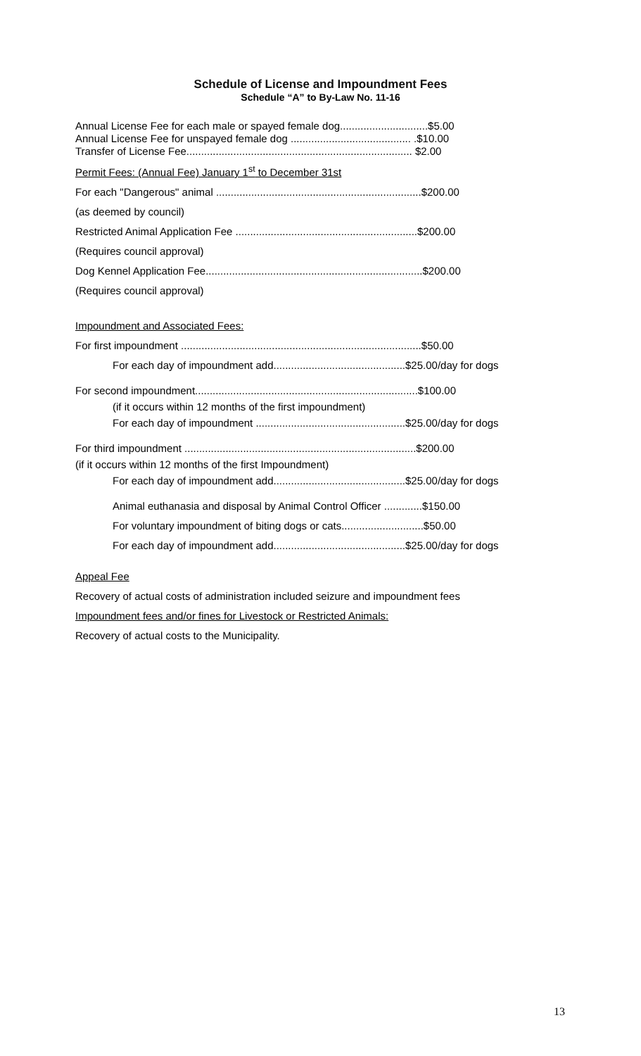Schedule of License and Impoundment Fees
Schedule “A” to By-Law No. 11-16
Annual License Fee for each male or spayed female dog..............................$5.00
Annual License Fee for unspayed female dog ......................................... .$10.00
Transfer of License Fee............................................................................. $2.00
Permit Fees: (Annual Fee) January 1<sup>st</sup> to December 31st
For each "Dangerous" animal ......................................................................$200.00
(as deemed by council)
Restricted Animal Application Fee ..............................................................$200.00
(Requires council approval)
Dog Kennel Application Fee..........................................................................$200.00
(Requires council approval)
Impoundment and Associated Fees:
For first impoundment ..................................................................................$50.00
For each day of impoundment add.............................................$25.00/day for dogs
For second impoundment............................................................................$100.00
(if it occurs within 12 months of the first impoundment)
For each day of impoundment ...................................................$25.00/day for dogs
For third impoundment ...............................................................................$200.00
(if it occurs within 12 months of the first Impoundment)
For each day of impoundment add.............................................$25.00/day for dogs
Animal euthanasia and disposal by Animal Control Officer .............$150.00
For voluntary impoundment of biting dogs or cats............................$50.00
For each day of impoundment add.............................................$25.00/day for dogs
Appeal Fee
Recovery of actual costs of administration included seizure and impoundment fees
Impoundment fees and/or fines for Livestock or Restricted Animals:
Recovery of actual costs to the Municipality.
13